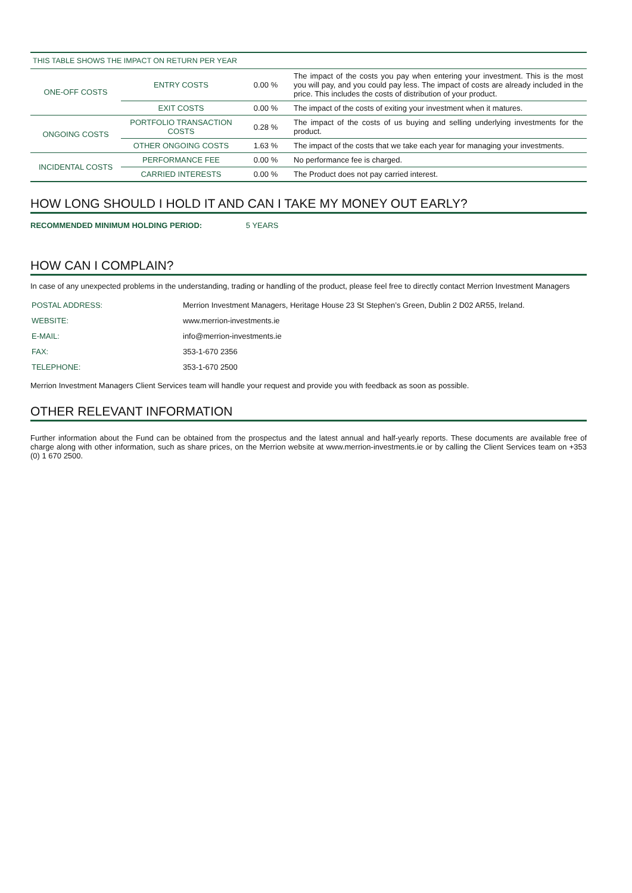| THIS TABLE SHOWS THE IMPACT ON RETURN PER YEAR | | | |
| --- | --- | --- | --- |
| ONE-OFF COSTS | ENTRY COSTS | 0.00 % | The impact of the costs you pay when entering your investment. This is the most you will pay, and you could pay less. The impact of costs are already included in the price. This includes the costs of distribution of your product. |
| | EXIT COSTS | 0.00 % | The impact of the costs of exiting your investment when it matures. |
| ONGOING COSTS | PORTFOLIO TRANSACTION COSTS | 0.28 % | The impact of the costs of us buying and selling underlying investments for the product. |
| | OTHER ONGOING COSTS | 1.63 % | The impact of the costs that we take each year for managing your investments. |
| INCIDENTAL COSTS | PERFORMANCE FEE | 0.00 % | No performance fee is charged. |
| | CARRIED INTERESTS | 0.00 % | The Product does not pay carried interest. |
HOW LONG SHOULD I HOLD IT AND CAN I TAKE MY MONEY OUT EARLY?
RECOMMENDED MINIMUM HOLDING PERIOD: 5 YEARS
HOW CAN I COMPLAIN?
In case of any unexpected problems in the understanding, trading or handling of the product, please feel free to directly contact Merrion Investment Managers
| POSTAL ADDRESS: | Merrion Investment Managers, Heritage House 23 St Stephen’s Green, Dublin 2 D02 AR55, Ireland. |
| WEBSITE: | www.merrion-investments.ie |
| E-MAIL: | info@merrion-investments.ie |
| FAX: | 353-1-670 2356 |
| TELEPHONE: | 353-1-670 2500 |
Merrion Investment Managers Client Services team will handle your request and provide you with feedback as soon as possible.
OTHER RELEVANT INFORMATION
Further information about the Fund can be obtained from the prospectus and the latest annual and half-yearly reports. These documents are available free of charge along with other information, such as share prices, on the Merrion website at www.merrion-investments.ie or by calling the Client Services team on +353 (0) 1 670 2500.